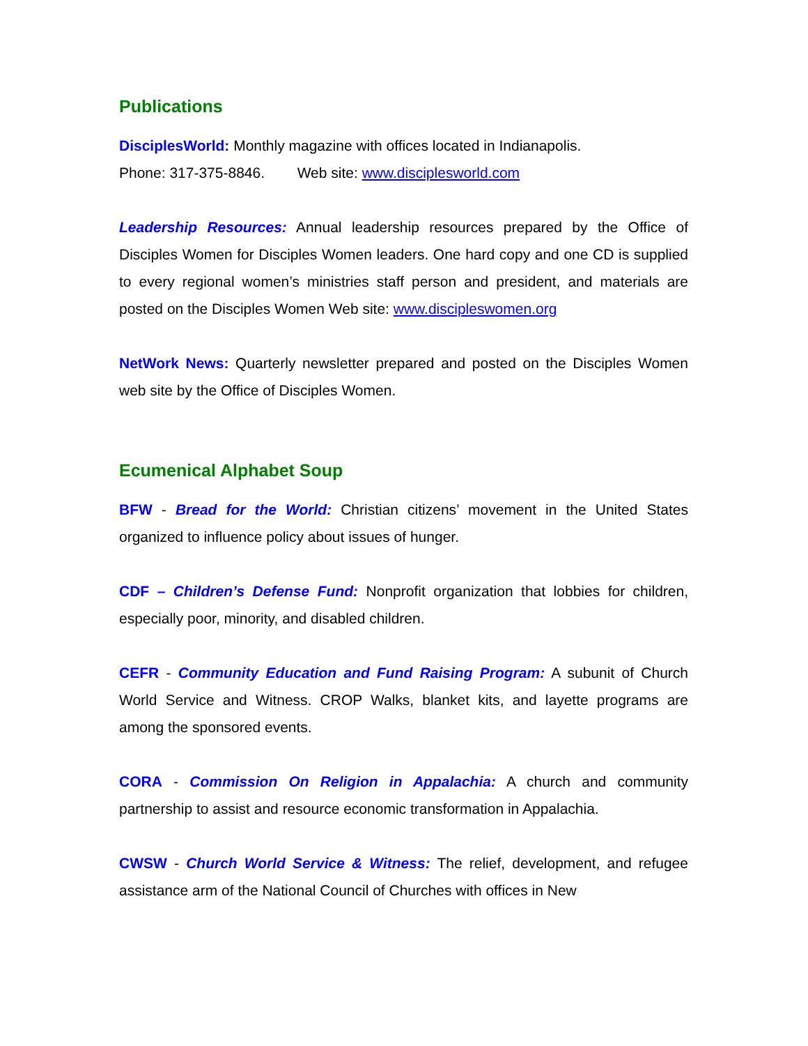Publications
DisciplesWorld: Monthly magazine with offices located in Indianapolis.
Phone: 317-375-8846. Web site: www.disciplesworld.com
Leadership Resources: Annual leadership resources prepared by the Office of Disciples Women for Disciples Women leaders. One hard copy and one CD is supplied to every regional women’s ministries staff person and president, and materials are posted on the Disciples Women Web site: www.discipleswomen.org
NetWork News: Quarterly newsletter prepared and posted on the Disciples Women web site by the Office of Disciples Women.
Ecumenical Alphabet Soup
BFW - Bread for the World: Christian citizens’ movement in the United States organized to influence policy about issues of hunger.
CDF – Children’s Defense Fund: Nonprofit organization that lobbies for children, especially poor, minority, and disabled children.
CEFR - Community Education and Fund Raising Program: A subunit of Church World Service and Witness. CROP Walks, blanket kits, and layette programs are among the sponsored events.
CORA - Commission On Religion in Appalachia: A church and community partnership to assist and resource economic transformation in Appalachia.
CWSW - Church World Service & Witness: The relief, development, and refugee assistance arm of the National Council of Churches with offices in New